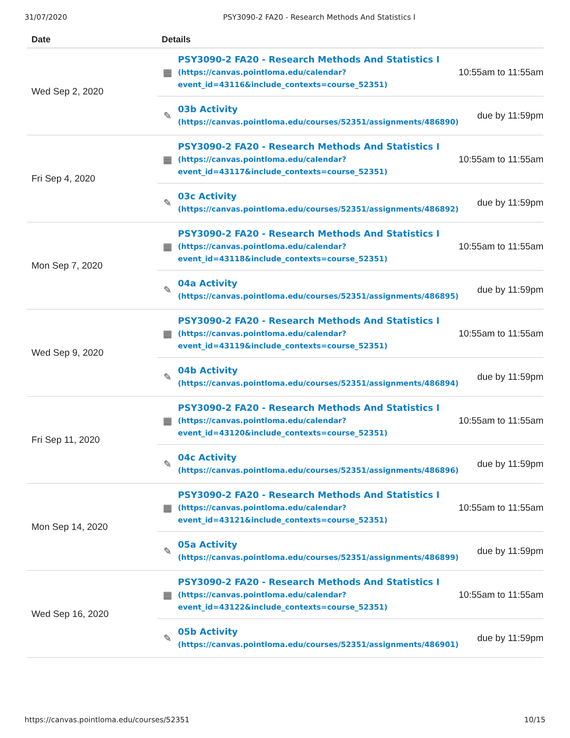31/07/2020 PSY3090-2 FA20 - Research Methods And Statistics I
| Date | Details |
| --- | --- |
| Wed Sep 2, 2020 | ▦ PSY3090-2 FA20 - Research Methods And Statistics I (https://canvas.pointloma.edu/calendar? event_id=43116&include_contexts=course_52351) 10:55am to 11:55am ✎ 03b Activity (https://canvas.pointloma.edu/courses/52351/assignments/486890) due by 11:59pm |
| Fri Sep 4, 2020 | ▦ PSY3090-2 FA20 - Research Methods And Statistics I (https://canvas.pointloma.edu/calendar? event_id=43117&include_contexts=course_52351) 10:55am to 11:55am ✎ 03c Activity (https://canvas.pointloma.edu/courses/52351/assignments/486892) due by 11:59pm |
| Mon Sep 7, 2020 | ▦ PSY3090-2 FA20 - Research Methods And Statistics I (https://canvas.pointloma.edu/calendar? event_id=43118&include_contexts=course_52351) 10:55am to 11:55am ✎ 04a Activity (https://canvas.pointloma.edu/courses/52351/assignments/486895) due by 11:59pm |
| Wed Sep 9, 2020 | ▦ PSY3090-2 FA20 - Research Methods And Statistics I (https://canvas.pointloma.edu/calendar? event_id=43119&include_contexts=course_52351) 10:55am to 11:55am ✎ 04b Activity (https://canvas.pointloma.edu/courses/52351/assignments/486894) due by 11:59pm |
| Fri Sep 11, 2020 | ▦ PSY3090-2 FA20 - Research Methods And Statistics I (https://canvas.pointloma.edu/calendar? event_id=43120&include_contexts=course_52351) 10:55am to 11:55am ✎ 04c Activity (https://canvas.pointloma.edu/courses/52351/assignments/486896) due by 11:59pm |
| Mon Sep 14, 2020 | ▦ PSY3090-2 FA20 - Research Methods And Statistics I (https://canvas.pointloma.edu/calendar? event_id=43121&include_contexts=course_52351) 10:55am to 11:55am ✎ 05a Activity (https://canvas.pointloma.edu/courses/52351/assignments/486899) due by 11:59pm |
| Wed Sep 16, 2020 | ▦ PSY3090-2 FA20 - Research Methods And Statistics I (https://canvas.pointloma.edu/calendar? event_id=43122&include_contexts=course_52351) 10:55am to 11:55am ✎ 05b Activity (https://canvas.pointloma.edu/courses/52351/assignments/486901) due by 11:59pm |
https://canvas.pointloma.edu/courses/52351 10/15